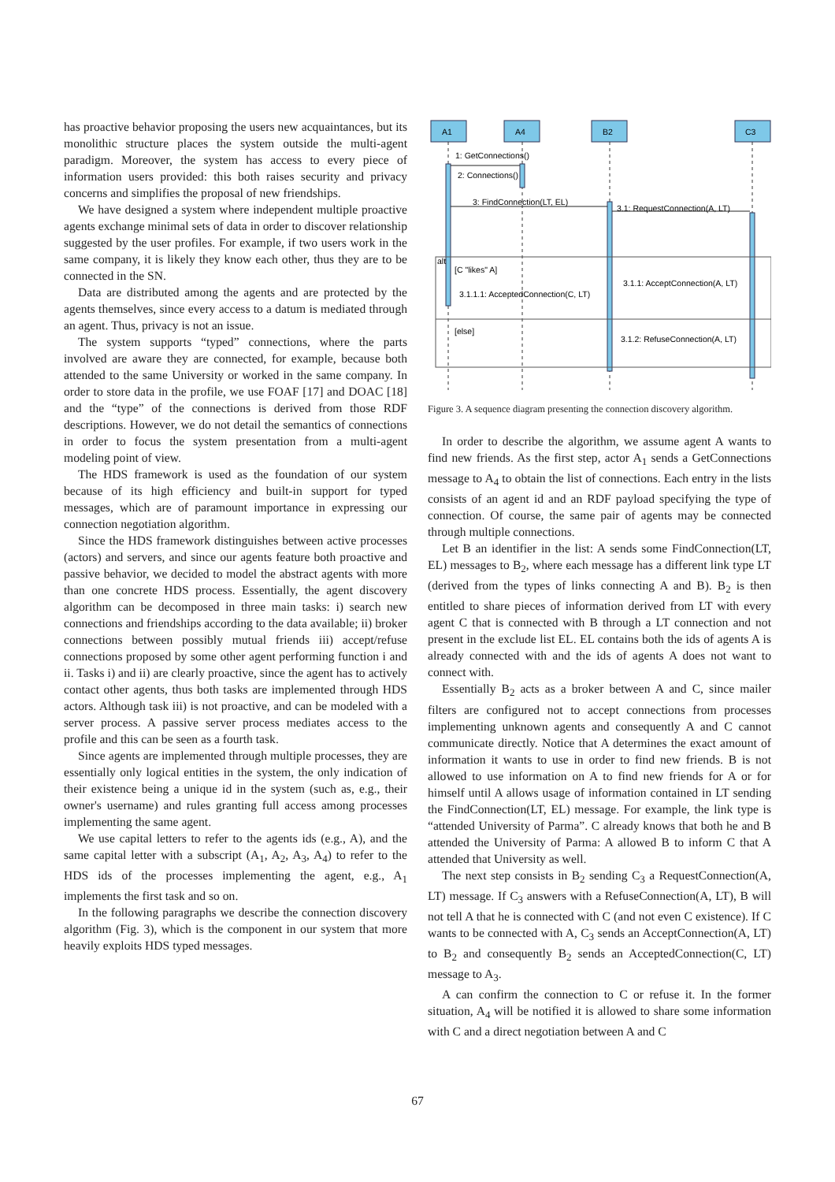has proactive behavior proposing the users new acquaintances, but its monolithic structure places the system outside the multi-agent paradigm. Moreover, the system has access to every piece of information users provided: this both raises security and privacy concerns and simplifies the proposal of new friendships.
We have designed a system where independent multiple proactive agents exchange minimal sets of data in order to discover relationship suggested by the user profiles. For example, if two users work in the same company, it is likely they know each other, thus they are to be connected in the SN.
Data are distributed among the agents and are protected by the agents themselves, since every access to a datum is mediated through an agent. Thus, privacy is not an issue.
The system supports “typed” connections, where the parts involved are aware they are connected, for example, because both attended to the same University or worked in the same company. In order to store data in the profile, we use FOAF [17] and DOAC [18] and the “type” of the connections is derived from those RDF descriptions. However, we do not detail the semantics of connections in order to focus the system presentation from a multi-agent modeling point of view.
The HDS framework is used as the foundation of our system because of its high efficiency and built-in support for typed messages, which are of paramount importance in expressing our connection negotiation algorithm.
Since the HDS framework distinguishes between active processes (actors) and servers, and since our agents feature both proactive and passive behavior, we decided to model the abstract agents with more than one concrete HDS process. Essentially, the agent discovery algorithm can be decomposed in three main tasks: i) search new connections and friendships according to the data available; ii) broker connections between possibly mutual friends iii) accept/refuse connections proposed by some other agent performing function i and ii. Tasks i) and ii) are clearly proactive, since the agent has to actively contact other agents, thus both tasks are implemented through HDS actors. Although task iii) is not proactive, and can be modeled with a server process. A passive server process mediates access to the profile and this can be seen as a fourth task.
Since agents are implemented through multiple processes, they are essentially only logical entities in the system, the only indication of their existence being a unique id in the system (such as, e.g., their owner's username) and rules granting full access among processes implementing the same agent.
We use capital letters to refer to the agents ids (e.g., A), and the same capital letter with a subscript (A<sub>1</sub>, A<sub>2</sub>, A<sub>3</sub>, A<sub>4</sub>) to refer to the HDS ids of the processes implementing the agent, e.g., A<sub>1</sub> implements the first task and so on.
In the following paragraphs we describe the connection discovery algorithm (Fig. 3), which is the component in our system that more heavily exploits HDS typed messages.
A1
A4
B2
C3
1: GetConnections()
2: Connections()
3: FindConnection(LT, EL)
3.1: RequestConnection(A, LT)
alt
[C "likes" A]
3.1.1: AcceptConnection(A, LT)
3.1.1.1: AcceptedConnection(C, LT)
[else]
3.1.2: RefuseConnection(A, LT)
Figure 3. A sequence diagram presenting the connection discovery algorithm.
In order to describe the algorithm, we assume agent A wants to find new friends. As the first step, actor A<sub>1</sub> sends a GetConnections message to A<sub>4</sub> to obtain the list of connections. Each entry in the lists consists of an agent id and an RDF payload specifying the type of connection. Of course, the same pair of agents may be connected through multiple connections.
Let B an identifier in the list: A sends some FindConnection(LT, EL) messages to B<sub>2</sub>, where each message has a different link type LT (derived from the types of links connecting A and B). B<sub>2</sub> is then entitled to share pieces of information derived from LT with every agent C that is connected with B through a LT connection and not present in the exclude list EL. EL contains both the ids of agents A is already connected with and the ids of agents A does not want to connect with.
Essentially B<sub>2</sub> acts as a broker between A and C, since mailer filters are configured not to accept connections from processes implementing unknown agents and consequently A and C cannot communicate directly. Notice that A determines the exact amount of information it wants to use in order to find new friends. B is not allowed to use information on A to find new friends for A or for himself until A allows usage of information contained in LT sending the FindConnection(LT, EL) message. For example, the link type is “attended University of Parma”. C already knows that both he and B attended the University of Parma: A allowed B to inform C that A attended that University as well.
The next step consists in B<sub>2</sub> sending C<sub>3</sub> a RequestConnection(A, LT) message. If C<sub>3</sub> answers with a RefuseConnection(A, LT), B will not tell A that he is connected with C (and not even C existence). If C wants to be connected with A, C<sub>3</sub> sends an AcceptConnection(A, LT) to B<sub>2</sub> and consequently B<sub>2</sub> sends an AcceptedConnection(C, LT) message to A<sub>3</sub>.
A can confirm the connection to C or refuse it. In the former situation, A<sub>4</sub> will be notified it is allowed to share some information with C and a direct negotiation between A and C
67